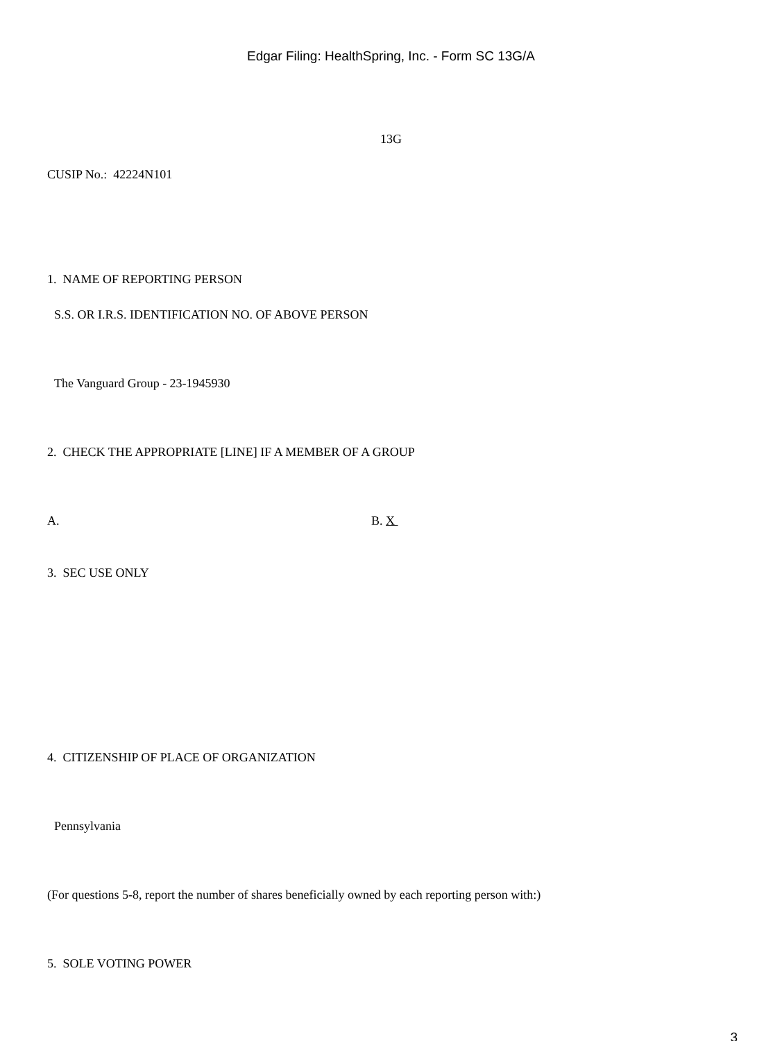Edgar Filing: HealthSpring, Inc. - Form SC 13G/A
13G
CUSIP No.: 42224N101
1. NAME OF REPORTING PERSON
S.S. OR I.R.S. IDENTIFICATION NO. OF ABOVE PERSON
The Vanguard Group - 23-1945930
2. CHECK THE APPROPRIATE [LINE] IF A MEMBER OF A GROUP
A. B. X
3. SEC USE ONLY
4. CITIZENSHIP OF PLACE OF ORGANIZATION
Pennsylvania
(For questions 5-8, report the number of shares beneficially owned by each reporting person with:)
5. SOLE VOTING POWER
3